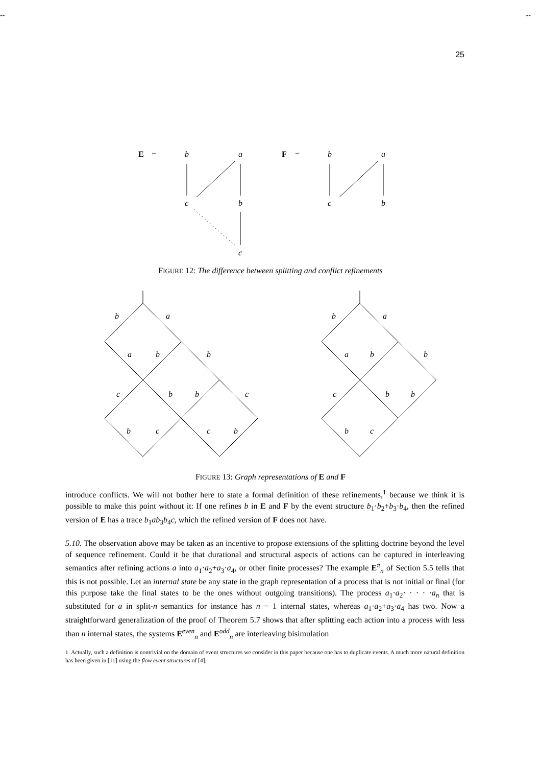-- --
25
E
=
b
a
F
=
b
a
c
b
c
b
c
FIGURE 12: The difference between splitting and conflict refinements
b
a
a
b
b
c
b
b
c
b
c
c
b
b
a
a
b
b
c
b
b
b
c
FIGURE 13: Graph representations of E and F
introduce conflicts. We will not bother here to state a formal definition of these refinements,<sup>1</sup> because we think it is possible to make this point without it: If one refines b in E and F by the event structure b<sub>1</sub>·b<sub>2</sub>+b<sub>3</sub>·b<sub>4</sub>, then the refined version of E has a trace b<sub>1</sub>ab<sub>3</sub>b<sub>4</sub>c, which the refined version of F does not have.
5.10. The observation above may be taken as an incentive to propose extensions of the splitting doctrine beyond the level of sequence refinement. Could it be that durational and structural aspects of actions can be captured in interleaving semantics after refining actions a into a<sub>1</sub>·a<sub>2</sub>+a<sub>3</sub>·a<sub>4</sub>, or other finite processes? The example E<sup>π</sup><sub>n</sub> of Section 5.5 tells that this is not possible. Let an internal state be any state in the graph representation of a process that is not initial or final (for this purpose take the final states to be the ones without outgoing transitions). The process a<sub>1</sub>·a<sub>2</sub>· · · · ·a<sub>n</sub> that is substituted for a in split-n semantics for instance has n − 1 internal states, whereas a<sub>1</sub>·a<sub>2</sub>+a<sub>3</sub>·a<sub>4</sub> has two. Now a straightforward generalization of the proof of Theorem 5.7 shows that after splitting each action into a process with less than n internal states, the systems E<sup>even</sup><sub>n</sub> and E<sup>odd</sup><sub>n</sub> are interleaving bisimulation
1. Actually, such a definition is nontrivial on the domain of event structures we consider in this paper because one has to duplicate events. A much more natural definition has been given in [11] using the flow event structures of [4].